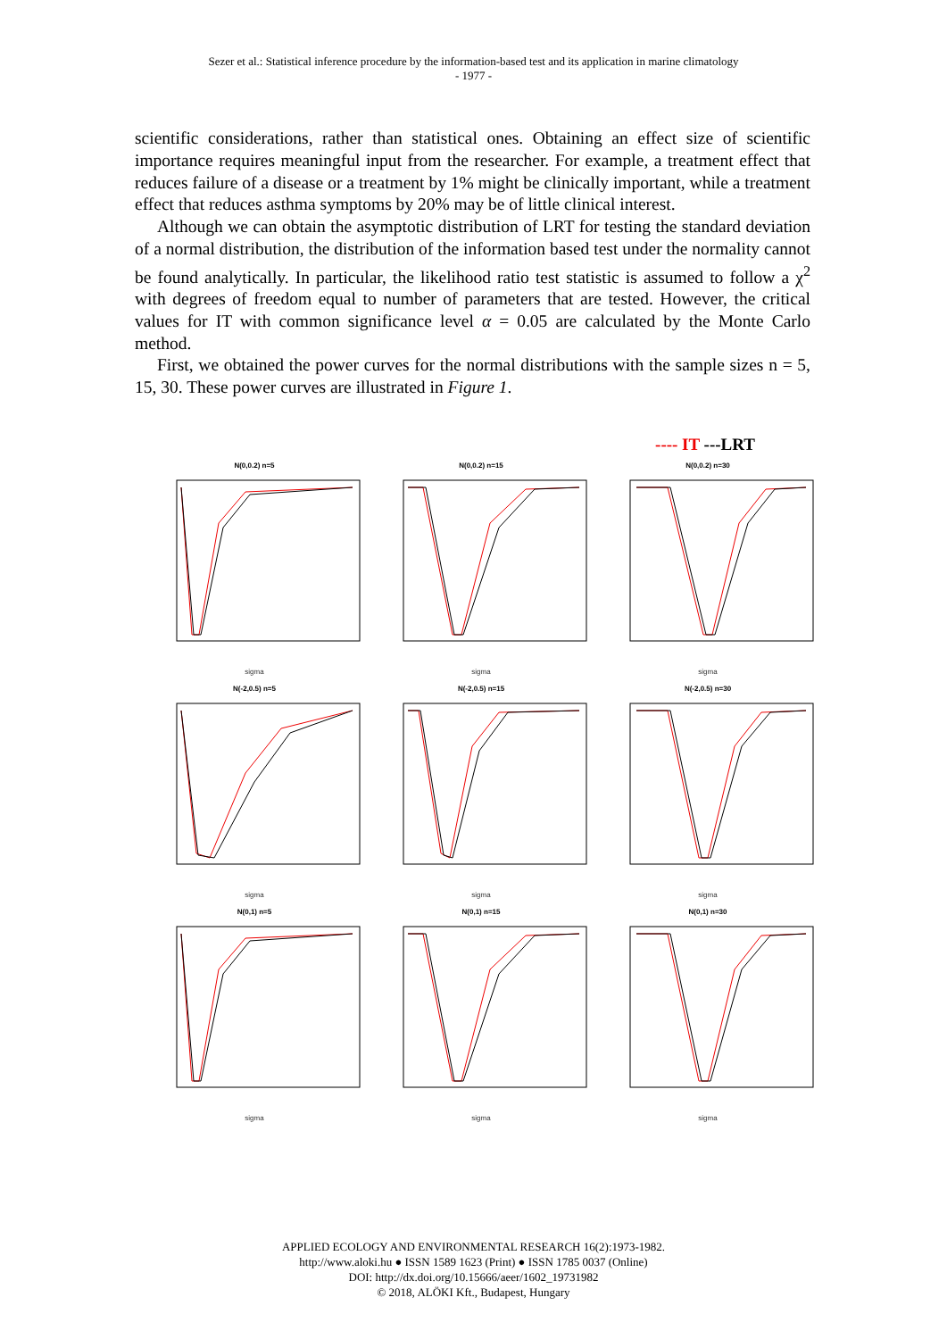Sezer et al.: Statistical inference procedure by the information-based test and its application in marine climatology
- 1977 -
scientific considerations, rather than statistical ones. Obtaining an effect size of scientific importance requires meaningful input from the researcher. For example, a treatment effect that reduces failure of a disease or a treatment by 1% might be clinically important, while a treatment effect that reduces asthma symptoms by 20% may be of little clinical interest.
Although we can obtain the asymptotic distribution of LRT for testing the standard deviation of a normal distribution, the distribution of the information based test under the normality cannot be found analytically. In particular, the likelihood ratio test statistic is assumed to follow a χ<sup>2</sup> with degrees of freedom equal to number of parameters that are tested. However, the critical values for IT with common significance level α = 0.05 are calculated by the Monte Carlo method.
First, we obtained the power curves for the normal distributions with the sample sizes n = 5, 15, 30. These power curves are illustrated in Figure 1.
---- IT ---LRT
N(0,0.2) n=5
sigma
N(0,0.2) n=15
sigma
N(0,0.2) n=30
sigma
N(-2,0.5) n=5
sigma
N(-2,0.5) n=15
sigma
N(-2,0.5) n=30
sigma
N(0,1) n=5
sigma
N(0,1) n=15
sigma
N(0,1) n=30
sigma
APPLIED ECOLOGY AND ENVIRONMENTAL RESEARCH 16(2):1973-1982.
http://www.aloki.hu ● ISSN 1589 1623 (Print) ● ISSN 1785 0037 (Online)
DOI: http://dx.doi.org/10.15666/aeer/1602_19731982
© 2018, ALÖKI Kft., Budapest, Hungary